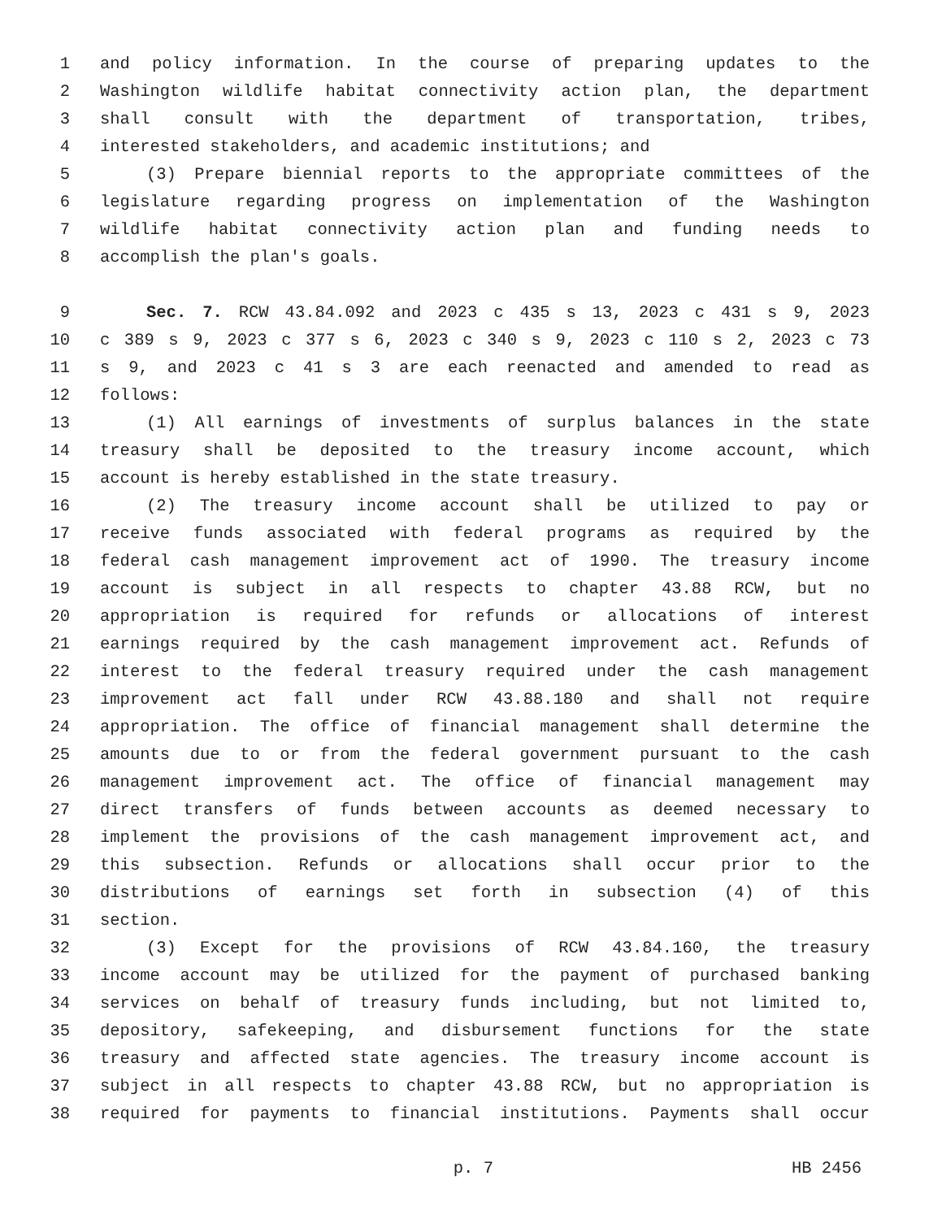1 and policy information. In the course of preparing updates to the
2 Washington wildlife habitat connectivity action plan, the department
3 shall consult with the department of transportation, tribes,
4 interested stakeholders, and academic institutions; and
5 (3) Prepare biennial reports to the appropriate committees of the
6 legislature regarding progress on implementation of the Washington
7 wildlife habitat connectivity action plan and funding needs to
8 accomplish the plan's goals.
9 Sec. 7. RCW 43.84.092 and 2023 c 435 s 13, 2023 c 431 s 9, 2023
10 c 389 s 9, 2023 c 377 s 6, 2023 c 340 s 9, 2023 c 110 s 2, 2023 c 73
11 s 9, and 2023 c 41 s 3 are each reenacted and amended to read as
12 follows:
13 (1) All earnings of investments of surplus balances in the state
14 treasury shall be deposited to the treasury income account, which
15 account is hereby established in the state treasury.
16 (2) The treasury income account shall be utilized to pay or
17 receive funds associated with federal programs as required by the
18 federal cash management improvement act of 1990. The treasury income
19 account is subject in all respects to chapter 43.88 RCW, but no
20 appropriation is required for refunds or allocations of interest
21 earnings required by the cash management improvement act. Refunds of
22 interest to the federal treasury required under the cash management
23 improvement act fall under RCW 43.88.180 and shall not require
24 appropriation. The office of financial management shall determine the
25 amounts due to or from the federal government pursuant to the cash
26 management improvement act. The office of financial management may
27 direct transfers of funds between accounts as deemed necessary to
28 implement the provisions of the cash management improvement act, and
29 this subsection. Refunds or allocations shall occur prior to the
30 distributions of earnings set forth in subsection (4) of this
31 section.
32 (3) Except for the provisions of RCW 43.84.160, the treasury
33 income account may be utilized for the payment of purchased banking
34 services on behalf of treasury funds including, but not limited to,
35 depository, safekeeping, and disbursement functions for the state
36 treasury and affected state agencies. The treasury income account is
37 subject in all respects to chapter 43.88 RCW, but no appropriation is
38 required for payments to financial institutions. Payments shall occur
p. 7 HB 2456